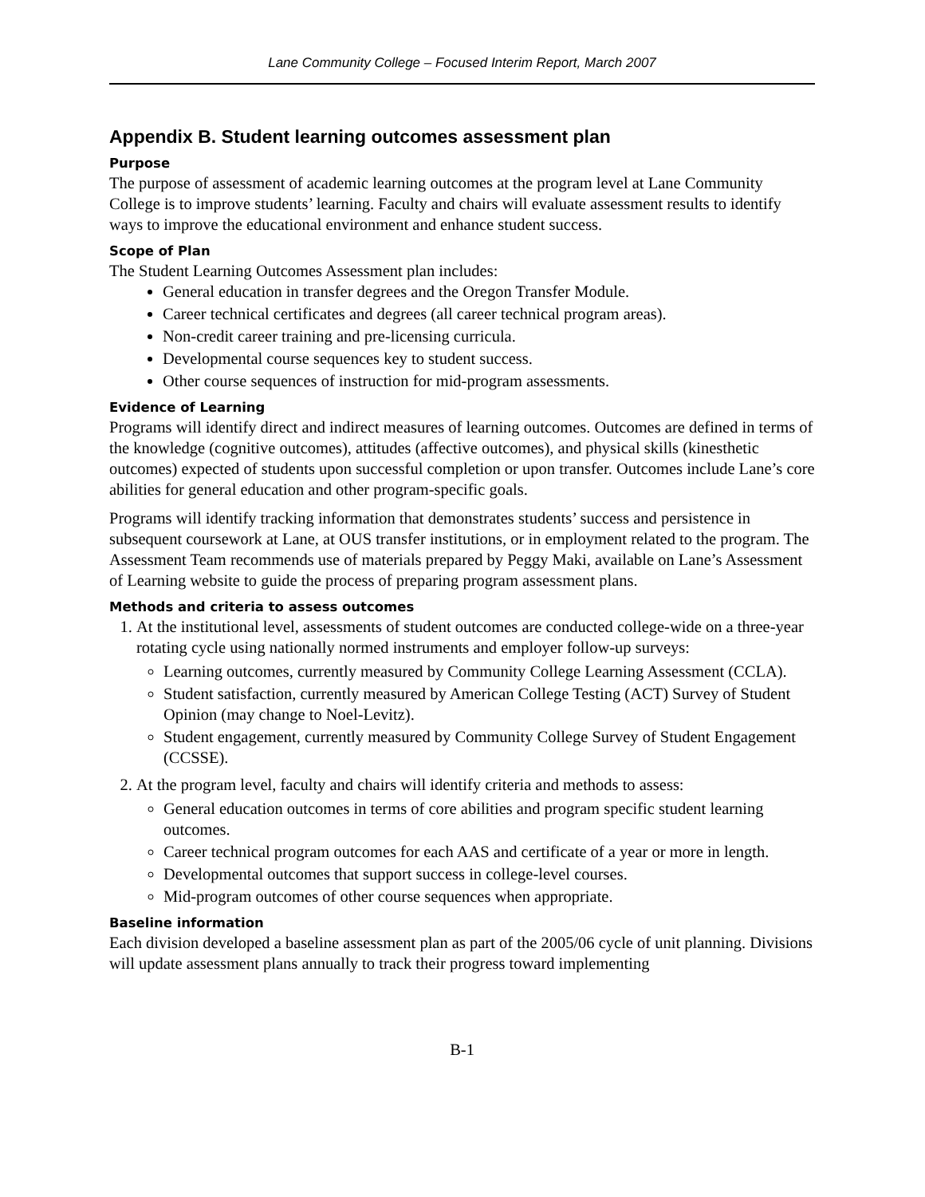Lane Community College – Focused Interim Report, March 2007
Appendix B. Student learning outcomes assessment plan
Purpose
The purpose of assessment of academic learning outcomes at the program level at Lane Community College is to improve students’ learning. Faculty and chairs will evaluate assessment results to identify ways to improve the educational environment and enhance student success.
Scope of Plan
The Student Learning Outcomes Assessment plan includes:
General education in transfer degrees and the Oregon Transfer Module.
Career technical certificates and degrees (all career technical program areas).
Non-credit career training and pre-licensing curricula.
Developmental course sequences key to student success.
Other course sequences of instruction for mid-program assessments.
Evidence of Learning
Programs will identify direct and indirect measures of learning outcomes. Outcomes are defined in terms of the knowledge (cognitive outcomes), attitudes (affective outcomes), and physical skills (kinesthetic outcomes) expected of students upon successful completion or upon transfer. Outcomes include Lane’s core abilities for general education and other program-specific goals.
Programs will identify tracking information that demonstrates students’ success and persistence in subsequent coursework at Lane, at OUS transfer institutions, or in employment related to the program. The Assessment Team recommends use of materials prepared by Peggy Maki, available on Lane’s Assessment of Learning website to guide the process of preparing program assessment plans.
Methods and criteria to assess outcomes
1. At the institutional level, assessments of student outcomes are conducted college-wide on a three-year rotating cycle using nationally normed instruments and employer follow-up surveys:
Learning outcomes, currently measured by Community College Learning Assessment (CCLA).
Student satisfaction, currently measured by American College Testing (ACT) Survey of Student Opinion (may change to Noel-Levitz).
Student engagement, currently measured by Community College Survey of Student Engagement (CCSSE).
2. At the program level, faculty and chairs will identify criteria and methods to assess:
General education outcomes in terms of core abilities and program specific student learning outcomes.
Career technical program outcomes for each AAS and certificate of a year or more in length.
Developmental outcomes that support success in college-level courses.
Mid-program outcomes of other course sequences when appropriate.
Baseline information
Each division developed a baseline assessment plan as part of the 2005/06 cycle of unit planning. Divisions will update assessment plans annually to track their progress toward implementing
B-1